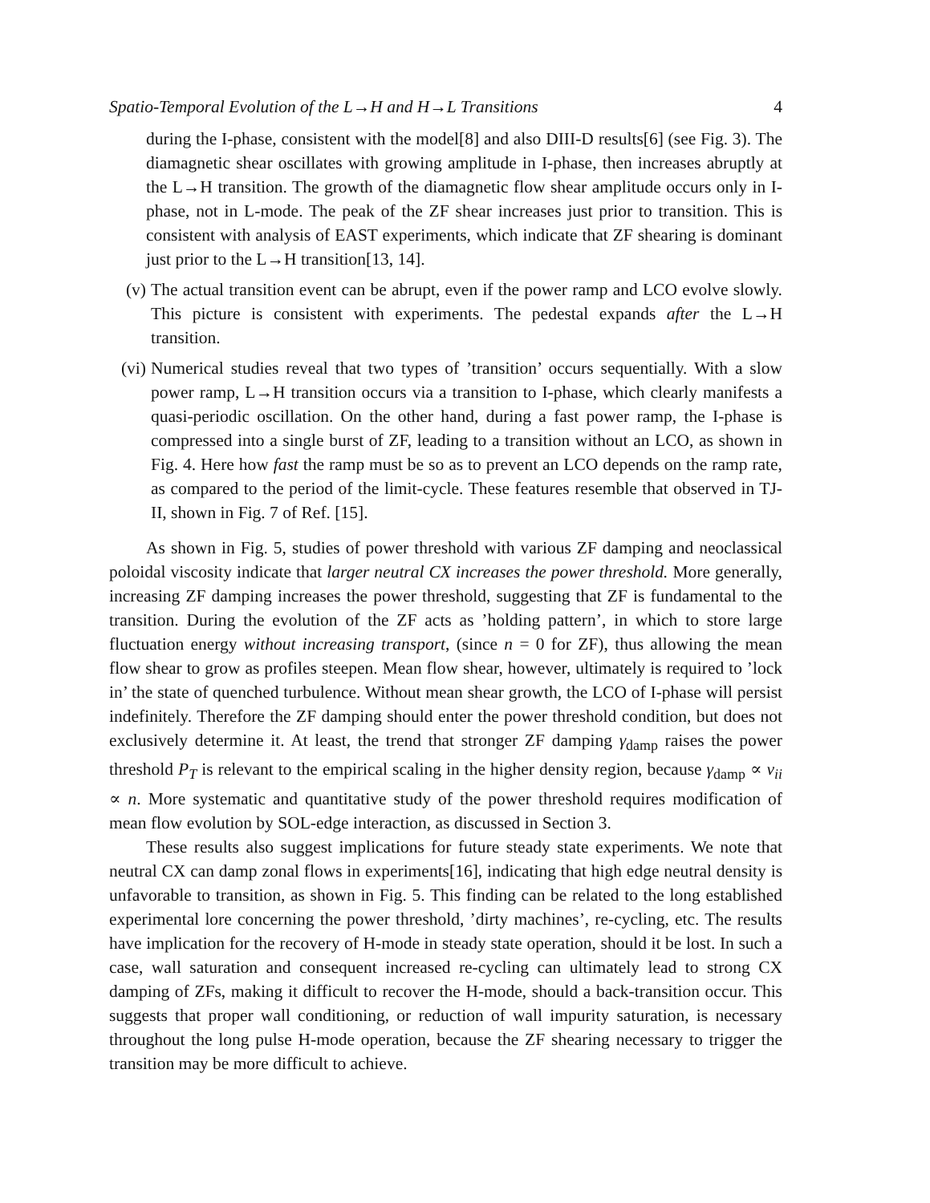Spatio-Temporal Evolution of the L→H and H→L Transitions 4
during the I-phase, consistent with the model[8] and also DIII-D results[6] (see Fig. 3). The diamagnetic shear oscillates with growing amplitude in I-phase, then increases abruptly at the L→H transition. The growth of the diamagnetic flow shear amplitude occurs only in I-phase, not in L-mode. The peak of the ZF shear increases just prior to transition. This is consistent with analysis of EAST experiments, which indicate that ZF shearing is dominant just prior to the L→H transition[13, 14].
(v) The actual transition event can be abrupt, even if the power ramp and LCO evolve slowly. This picture is consistent with experiments. The pedestal expands after the L→H transition.
(vi)
Numerical studies reveal that two types of ’transition’ occurs sequentially. With a slow power ramp, L→H transition occurs via a transition to I-phase, which clearly manifests a quasi-periodic oscillation. On the other hand, during a fast power ramp, the I-phase is compressed into a single burst of ZF, leading to a transition without an LCO, as shown in Fig. 4. Here how fast the ramp must be so as to prevent an LCO depends on the ramp rate, as compared to the period of the limit-cycle. These features resemble that observed in TJ-II, shown in Fig. 7 of Ref. [15].
As shown in Fig. 5, studies of power threshold with various ZF damping and neoclassical poloidal viscosity indicate that larger neutral CX increases the power threshold. More generally, increasing ZF damping increases the power threshold, suggesting that ZF is fundamental to the transition. During the evolution of the ZF acts as ’holding pattern’, in which to store large fluctuation energy without increasing transport, (since n = 0 for ZF), thus allowing the mean flow shear to grow as profiles steepen. Mean flow shear, however, ultimately is required to ’lock in’ the state of quenched turbulence. Without mean shear growth, the LCO of I-phase will persist indefinitely. Therefore the ZF damping should enter the power threshold condition, but does not exclusively determine it. At least, the trend that stronger ZF damping γ<sub>damp</sub> raises the power threshold P<sub>T</sub> is relevant to the empirical scaling in the higher density region, because γ<sub>damp</sub> ∝ ν<sub>ii</sub> ∝ n. More systematic and quantitative study of the power threshold requires modification of mean flow evolution by SOL-edge interaction, as discussed in Section 3.
These results also suggest implications for future steady state experiments. We note that neutral CX can damp zonal flows in experiments[16], indicating that high edge neutral density is unfavorable to transition, as shown in Fig. 5. This finding can be related to the long established experimental lore concerning the power threshold, ’dirty machines’, re-cycling, etc. The results have implication for the recovery of H-mode in steady state operation, should it be lost. In such a case, wall saturation and consequent increased re-cycling can ultimately lead to strong CX damping of ZFs, making it difficult to recover the H-mode, should a back-transition occur. This suggests that proper wall conditioning, or reduction of wall impurity saturation, is necessary throughout the long pulse H-mode operation, because the ZF shearing necessary to trigger the transition may be more difficult to achieve.